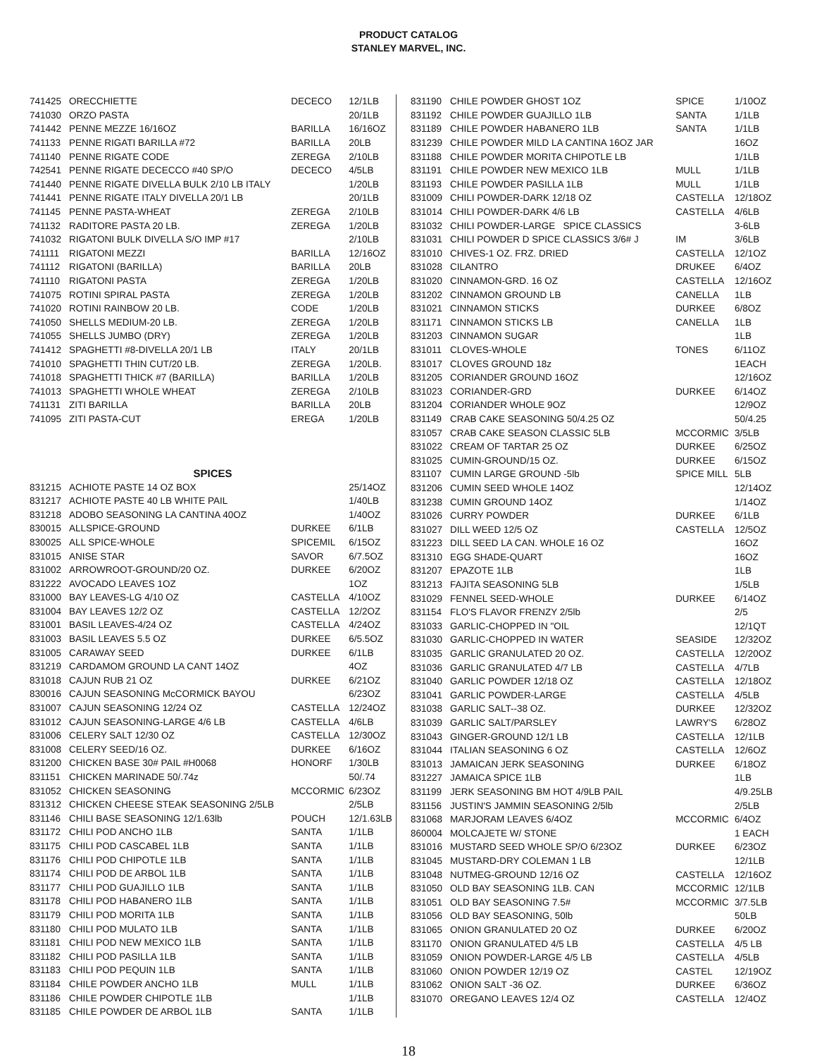PRODUCT CATALOG
STANLEY MARVEL, INC.
| 741425 | ORECCHIETTE | DECECO | 12/1LB |
| 741030 | ORZO PASTA | | 20/1LB |
| 741442 | PENNE MEZZE 16/16OZ | BARILLA | 16/16OZ |
| 741133 | PENNE RIGATI BARILLA #72 | BARILLA | 20LB |
| 741140 | PENNE RIGATE CODE | ZEREGA | 2/10LB |
| 742541 | PENNE RIGATE DECECCO #40 SP/O | DECECO | 4/5LB |
| 741440 | PENNE RIGATE DIVELLA BULK 2/10 LB ITALY | | 1/20LB |
| 741441 | PENNE RIGATE ITALY DIVELLA 20/1 LB | | 20/1LB |
| 741145 | PENNE PASTA-WHEAT | ZEREGA | 2/10LB |
| 741132 | RADITORE PASTA 20 LB. | ZEREGA | 1/20LB |
| 741032 | RIGATONI BULK DIVELLA S/O IMP #17 | | 2/10LB |
| 741111 | RIGATONI MEZZI | BARILLA | 12/16OZ |
| 741112 | RIGATONI (BARILLA) | BARILLA | 20LB |
| 741110 | RIGATONI PASTA | ZEREGA | 1/20LB |
| 741075 | ROTINI SPIRAL PASTA | ZEREGA | 1/20LB |
| 741020 | ROTINI RAINBOW 20 LB. | CODE | 1/20LB |
| 741050 | SHELLS MEDIUM-20 LB. | ZEREGA | 1/20LB |
| 741055 | SHELLS JUMBO (DRY) | ZEREGA | 1/20LB |
| 741412 | SPAGHETTI #8-DIVELLA 20/1 LB | ITALY | 20/1LB |
| 741010 | SPAGHETTI THIN CUT/20 LB. | ZEREGA | 1/20LB. |
| 741018 | SPAGHETTI THICK #7 (BARILLA) | BARILLA | 1/20LB |
| 741013 | SPAGHETTI WHOLE WHEAT | ZEREGA | 2/10LB |
| 741131 | ZITI BARILLA | BARILLA | 20LB |
| 741095 | ZITI PASTA-CUT | EREGA | 1/20LB |
| SPICES | | | |
| 831215 | ACHIOTE PASTE 14 OZ BOX | | 25/14OZ |
| 831217 | ACHIOTE PASTE 40 LB WHITE PAIL | | 1/40LB |
| 831218 | ADOBO SEASONING LA CANTINA 40OZ | | 1/40OZ |
| 830015 | ALLSPICE-GROUND | DURKEE | 6/1LB |
| 830025 | ALL SPICE-WHOLE | SPICEMIL | 6/15OZ |
| 831015 | ANISE STAR | SAVOR | 6/7.5OZ |
| 831002 | ARROWROOT-GROUND/20 OZ. | DURKEE | 6/20OZ |
| 831222 | AVOCADO LEAVES 1OZ | | 1OZ |
| 831000 | BAY LEAVES-LG 4/10 OZ | CASTELLA | 4/10OZ |
| 831004 | BAY LEAVES 12/2 OZ | CASTELLA | 12/2OZ |
| 831001 | BASIL LEAVES-4/24 OZ | CASTELLA | 4/24OZ |
| 831003 | BASIL LEAVES 5.5 OZ | DURKEE | 6/5.5OZ |
| 831005 | CARAWAY SEED | DURKEE | 6/1LB |
| 831219 | CARDAMOM GROUND LA CANT 14OZ | | 4OZ |
| 831018 | CAJUN RUB 21 OZ | DURKEE | 6/21OZ |
| 830016 | CAJUN SEASONING McCORMICK BAYOU | | 6/23OZ |
| 831007 | CAJUN SEASONING 12/24 OZ | CASTELLA | 12/24OZ |
| 831012 | CAJUN SEASONING-LARGE 4/6 LB | CASTELLA | 4/6LB |
| 831006 | CELERY SALT 12/30 OZ | CASTELLA | 12/30OZ |
| 831008 | CELERY SEED/16 OZ. | DURKEE | 6/16OZ |
| 831200 | CHICKEN BASE 30# PAIL #H0068 | HONORF | 1/30LB |
| 831151 | CHICKEN MARINADE 50/.74z | | 50/.74 |
| 831052 | CHICKEN SEASONING | MCCORMIC | 6/23OZ |
| 831312 | CHICKEN CHEESE STEAK SEASONING 2/5LB | | 2/5LB |
| 831146 | CHILI BASE SEASONING 12/1.63lb | POUCH | 12/1.63LB |
| 831172 | CHILI POD ANCHO 1LB | SANTA | 1/1LB |
| 831175 | CHILI POD CASCABEL 1LB | SANTA | 1/1LB |
| 831176 | CHILI POD CHIPOTLE 1LB | SANTA | 1/1LB |
| 831174 | CHILI POD DE ARBOL 1LB | SANTA | 1/1LB |
| 831177 | CHILI POD GUAJILLO 1LB | SANTA | 1/1LB |
| 831178 | CHILI POD HABANERO 1LB | SANTA | 1/1LB |
| 831179 | CHILI POD MORITA 1LB | SANTA | 1/1LB |
| 831180 | CHILI POD MULATO 1LB | SANTA | 1/1LB |
| 831181 | CHILI POD NEW MEXICO 1LB | SANTA | 1/1LB |
| 831182 | CHILI POD PASILLA 1LB | SANTA | 1/1LB |
| 831183 | CHILI POD PEQUIN 1LB | SANTA | 1/1LB |
| 831184 | CHILE POWDER ANCHO 1LB | MULL | 1/1LB |
| 831186 | CHILE POWDER CHIPOTLE 1LB | | 1/1LB |
| 831185 | CHILE POWDER DE ARBOL 1LB | SANTA | 1/1LB |
| 831190 | CHILE POWDER GHOST 1OZ | SPICE | 1/10OZ |
| 831192 | CHILE POWDER GUAJILLO 1LB | SANTA | 1/1LB |
| 831189 | CHILE POWDER HABANERO 1LB | SANTA | 1/1LB |
| 831239 | CHILE POWDER MILD LA CANTINA 16OZ JAR | | 16OZ |
| 831188 | CHILE POWDER MORITA CHIPOTLE LB | | 1/1LB |
| 831191 | CHILE POWDER NEW MEXICO 1LB | MULL | 1/1LB |
| 831193 | CHILE POWDER PASILLA 1LB | MULL | 1/1LB |
| 831009 | CHILI POWDER-DARK 12/18 OZ | CASTELLA | 12/18OZ |
| 831014 | CHILI POWDER-DARK 4/6 LB | CASTELLA | 4/6LB |
| 831032 | CHILI POWDER-LARGE SPICE CLASSICS | | 3-6LB |
| 831031 | CHILI POWDER D SPICE CLASSICS 3/6# J | IM | 3/6LB |
| 831010 | CHIVES-1 OZ. FRZ. DRIED | CASTELLA | 12/1OZ |
| 831028 | CILANTRO | DRUKEE | 6/4OZ |
| 831020 | CINNAMON-GRD. 16 OZ | CASTELLA | 12/16OZ |
| 831202 | CINNAMON GROUND LB | CANELLA | 1LB |
| 831021 | CINNAMON STICKS | DURKEE | 6/8OZ |
| 831171 | CINNAMON STICKS LB | CANELLA | 1LB |
| 831203 | CINNAMON SUGAR | | 1LB |
| 831011 | CLOVES-WHOLE | TONES | 6/11OZ |
| 831017 | CLOVES GROUND 18z | | 1EACH |
| 831205 | CORIANDER GROUND 16OZ | | 12/16OZ |
| 831023 | CORIANDER-GRD | DURKEE | 6/14OZ |
| 831204 | CORIANDER WHOLE 9OZ | | 12/9OZ |
| 831149 | CRAB CAKE SEASONING 50/4.25 OZ | | 50/4.25 |
| 831057 | CRAB CAKE SEASON CLASSIC 5LB | MCCORMIC | 3/5LB |
| 831022 | CREAM OF TARTAR 25 OZ | DURKEE | 6/25OZ |
| 831025 | CUMIN-GROUND/15 OZ. | DURKEE | 6/15OZ |
| 831107 | CUMIN LARGE GROUND -5lb | SPICE MILL | 5LB |
| 831206 | CUMIN SEED WHOLE 14OZ | | 12/14OZ |
| 831238 | CUMIN GROUND 14OZ | | 1/14OZ |
| 831026 | CURRY POWDER | DURKEE | 6/1LB |
| 831027 | DILL WEED 12/5 OZ | CASTELLA | 12/5OZ |
| 831223 | DILL SEED LA CAN. WHOLE 16 OZ | | 16OZ |
| 831310 | EGG SHADE-QUART | | 16OZ |
| 831207 | EPAZOTE 1LB | | 1LB |
| 831213 | FAJITA SEASONING 5LB | | 1/5LB |
| 831029 | FENNEL SEED-WHOLE | DURKEE | 6/14OZ |
| 831154 | FLO'S FLAVOR FRENZY 2/5lb | | 2/5 |
| 831033 | GARLIC-CHOPPED IN "OIL | | 12/1QT |
| 831030 | GARLIC-CHOPPED IN WATER | SEASIDE | 12/32OZ |
| 831035 | GARLIC GRANULATED 20 OZ. | CASTELLA | 12/20OZ |
| 831036 | GARLIC GRANULATED 4/7 LB | CASTELLA | 4/7LB |
| 831040 | GARLIC POWDER 12/18 OZ | CASTELLA | 12/18OZ |
| 831041 | GARLIC POWDER-LARGE | CASTELLA | 4/5LB |
| 831038 | GARLIC SALT--38 OZ. | DURKEE | 12/32OZ |
| 831039 | GARLIC SALT/PARSLEY | LAWRY'S | 6/28OZ |
| 831043 | GINGER-GROUND 12/1 LB | CASTELLA | 12/1LB |
| 831044 | ITALIAN SEASONING 6 OZ | CASTELLA | 12/6OZ |
| 831013 | JAMAICAN JERK SEASONING | DURKEE | 6/18OZ |
| 831227 | JAMAICA SPICE 1LB | | 1LB |
| 831199 | JERK SEASONING BM HOT 4/9LB PAIL | | 4/9.25LB |
| 831156 | JUSTIN'S JAMMIN SEASONING 2/5lb | | 2/5LB |
| 831068 | MARJORAM LEAVES 6/4OZ | MCCORMIC | 6/4OZ |
| 860004 | MOLCAJETE W/ STONE | | 1 EACH |
| 831016 | MUSTARD SEED WHOLE SP/O 6/23OZ | DURKEE | 6/23OZ |
| 831045 | MUSTARD-DRY COLEMAN 1 LB | | 12/1LB |
| 831048 | NUTMEG-GROUND 12/16 OZ | CASTELLA | 12/16OZ |
| 831050 | OLD BAY SEASONING 1LB. CAN | MCCORMIC | 12/1LB |
| 831051 | OLD BAY SEASONING 7.5# | MCCORMIC | 3/7.5LB |
| 831056 | OLD BAY SEASONING, 50lb | | 50LB |
| 831065 | ONION GRANULATED 20 OZ | DURKEE | 6/20OZ |
| 831170 | ONION GRANULATED 4/5 LB | CASTELLA | 4/5 LB |
| 831059 | ONION POWDER-LARGE 4/5 LB | CASTELLA | 4/5LB |
| 831060 | ONION POWDER 12/19 OZ | CASTEL | 12/19OZ |
| 831062 | ONION SALT -36 OZ. | DURKEE | 6/36OZ |
| 831070 | OREGANO LEAVES 12/4 OZ | CASTELLA | 12/4OZ |
18